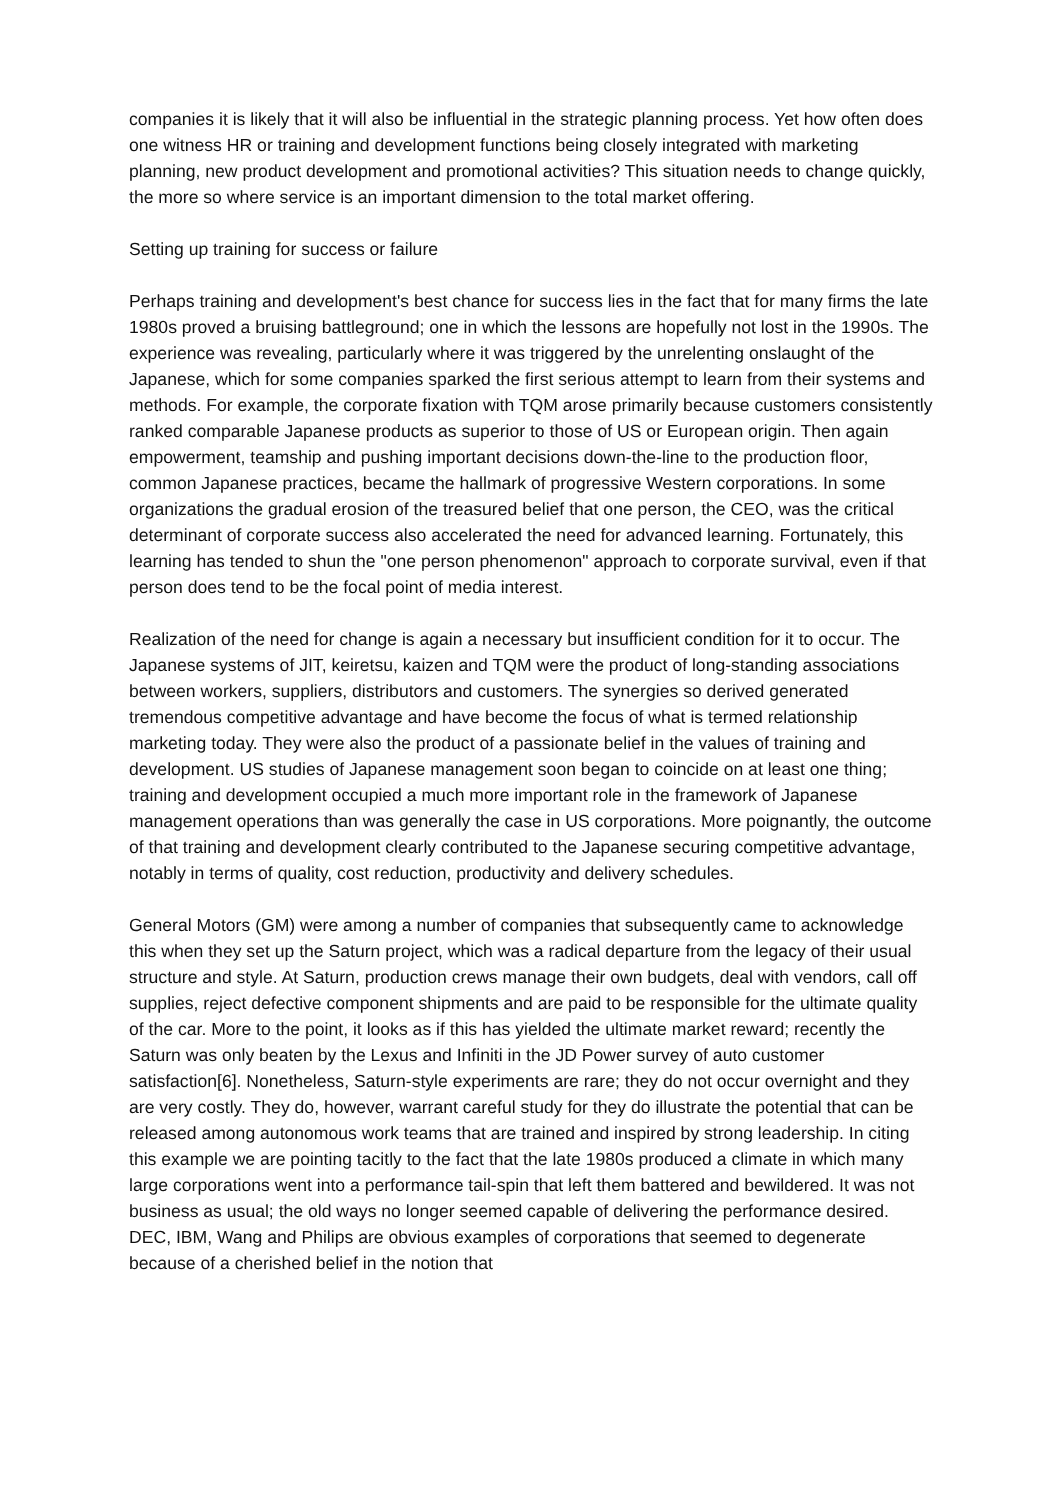companies it is likely that it will also be influential in the strategic planning process. Yet how often does one witness HR or training and development functions being closely integrated with marketing planning, new product development and promotional activities? This situation needs to change quickly, the more so where service is an important dimension to the total market offering.
Setting up training for success or failure
Perhaps training and development's best chance for success lies in the fact that for many firms the late 1980s proved a bruising battleground; one in which the lessons are hopefully not lost in the 1990s. The experience was revealing, particularly where it was triggered by the unrelenting onslaught of the Japanese, which for some companies sparked the first serious attempt to learn from their systems and methods. For example, the corporate fixation with TQM arose primarily because customers consistently ranked comparable Japanese products as superior to those of US or European origin. Then again empowerment, teamship and pushing important decisions down-the-line to the production floor, common Japanese practices, became the hallmark of progressive Western corporations. In some organizations the gradual erosion of the treasured belief that one person, the CEO, was the critical determinant of corporate success also accelerated the need for advanced learning. Fortunately, this learning has tended to shun the "one person phenomenon" approach to corporate survival, even if that person does tend to be the focal point of media interest.
Realization of the need for change is again a necessary but insufficient condition for it to occur. The Japanese systems of JIT, keiretsu, kaizen and TQM were the product of long-standing associations between workers, suppliers, distributors and customers. The synergies so derived generated tremendous competitive advantage and have become the focus of what is termed relationship marketing today. They were also the product of a passionate belief in the values of training and development. US studies of Japanese management soon began to coincide on at least one thing; training and development occupied a much more important role in the framework of Japanese management operations than was generally the case in US corporations. More poignantly, the outcome of that training and development clearly contributed to the Japanese securing competitive advantage, notably in terms of quality, cost reduction, productivity and delivery schedules.
General Motors (GM) were among a number of companies that subsequently came to acknowledge this when they set up the Saturn project, which was a radical departure from the legacy of their usual structure and style. At Saturn, production crews manage their own budgets, deal with vendors, call off supplies, reject defective component shipments and are paid to be responsible for the ultimate quality of the car. More to the point, it looks as if this has yielded the ultimate market reward; recently the Saturn was only beaten by the Lexus and Infiniti in the JD Power survey of auto customer satisfaction[6]. Nonetheless, Saturn-style experiments are rare; they do not occur overnight and they are very costly. They do, however, warrant careful study for they do illustrate the potential that can be released among autonomous work teams that are trained and inspired by strong leadership. In citing this example we are pointing tacitly to the fact that the late 1980s produced a climate in which many large corporations went into a performance tail-spin that left them battered and bewildered. It was not business as usual; the old ways no longer seemed capable of delivering the performance desired. DEC, IBM, Wang and Philips are obvious examples of corporations that seemed to degenerate because of a cherished belief in the notion that